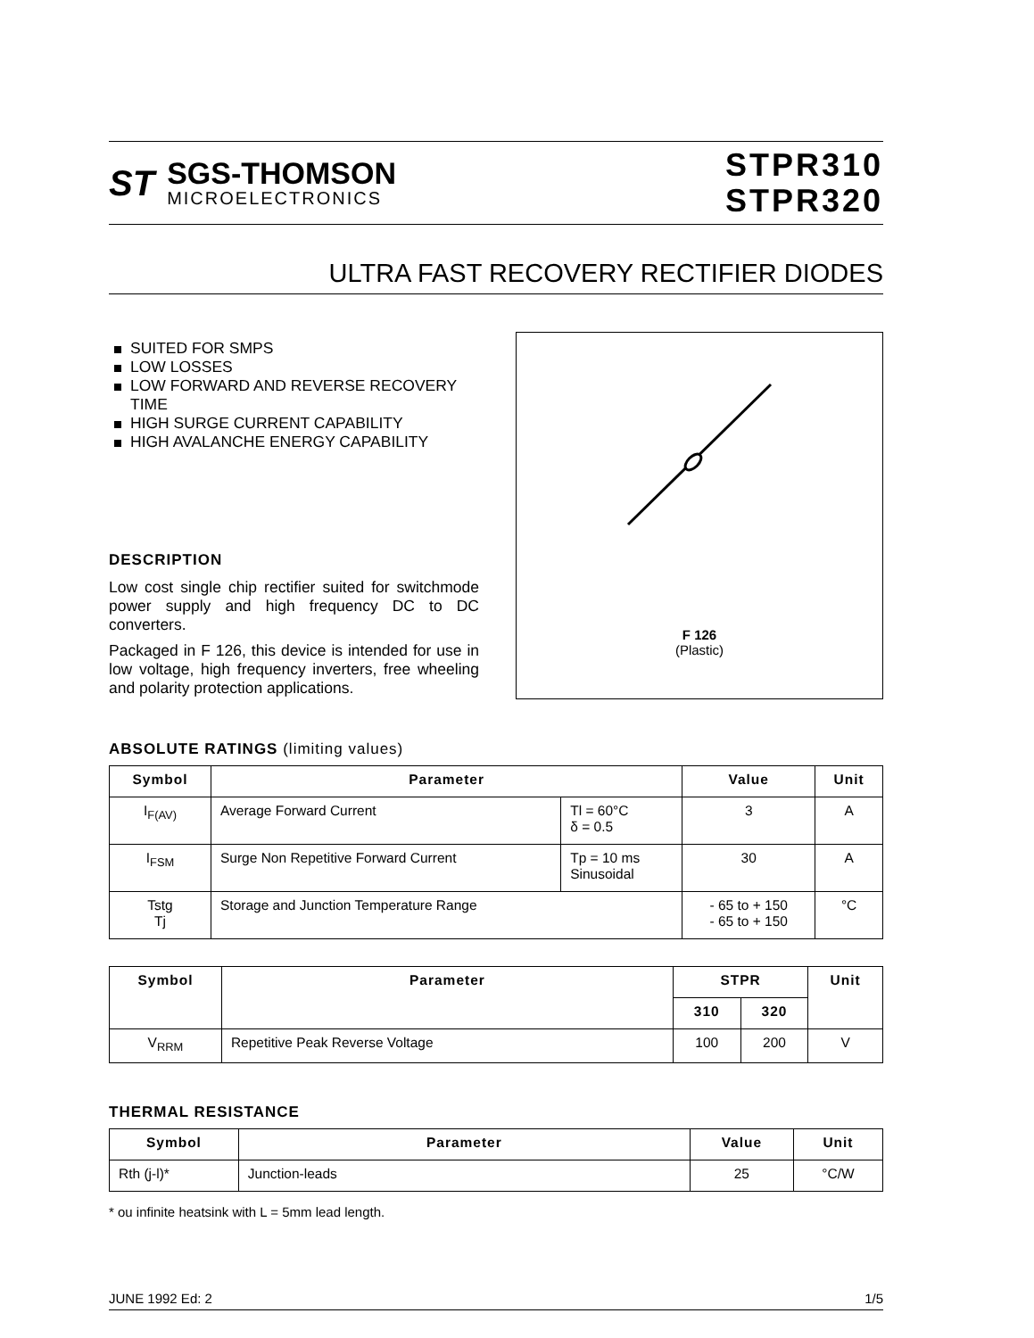ST
SGS-THOMSON
MICROELECTRONICS
STPR310
STPR320
ULTRA FAST RECOVERY RECTIFIER DIODES
SUITED FOR SMPS
LOW LOSSES
LOW FORWARD AND REVERSE RECOVERY TIME
HIGH SURGE CURRENT CAPABILITY
HIGH AVALANCHE ENERGY CAPABILITY
DESCRIPTION
Low cost single chip rectifier suited for switchmode power supply and high frequency DC to DC converters.
Packaged in F 126, this device is intended for use in low voltage, high frequency inverters, free wheeling and polarity protection applications.
F 126
(Plastic)
ABSOLUTE RATINGS (limiting values)
| Symbol | Parameter | | Value | Unit |
| --- | --- | --- | --- | --- |
| I<sub>F(AV)</sub> | Average Forward Current | Tl = 60°C δ = 0.5 | 3 | A |
| I<sub>FSM</sub> | Surge Non Repetitive Forward Current | Tp = 10 ms Sinusoidal | 30 | A |
| Tstg Tj | Storage and Junction Temperature Range | | - 65 to + 150 - 65 to + 150 | °C |
| Symbol | Parameter | STPR | | Unit |
| --- | --- | --- | --- | --- |
| | | 310 | 320 | |
| V<sub>RRM</sub> | Repetitive Peak Reverse Voltage | 100 | 200 | V |
THERMAL RESISTANCE
| Symbol | Parameter | Value | Unit |
| --- | --- | --- | --- |
| Rth (j-l)* | Junction-leads | 25 | °C/W |
* ou infinite heatsink with L = 5mm lead length.
JUNE 1992 Ed: 2 1/5